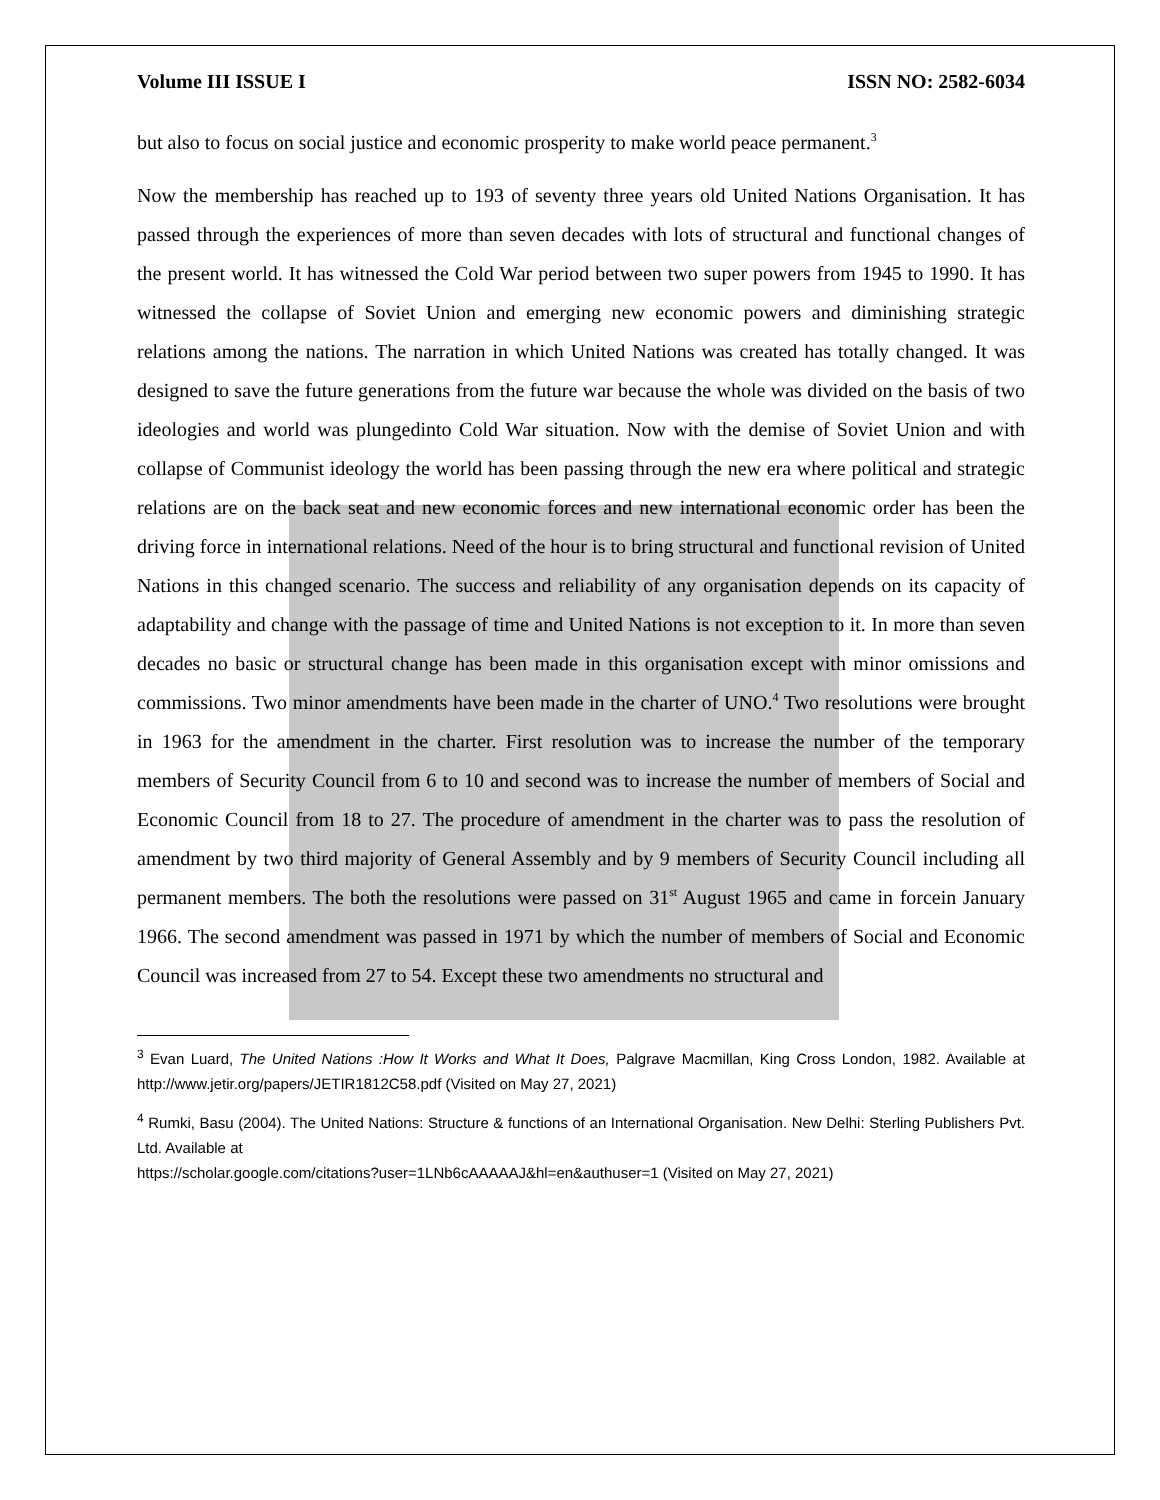Volume III ISSUE I ISSN NO: 2582-6034
but also to focus on social justice and economic prosperity to make world peace permanent.<sup>3</sup>
Now the membership has reached up to 193 of seventy three years old United Nations Organisation. It has passed through the experiences of more than seven decades with lots of structural and functional changes of the present world. It has witnessed the Cold War period between two super powers from 1945 to 1990. It has witnessed the collapse of Soviet Union and emerging new economic powers and diminishing strategic relations among the nations. The narration in which United Nations was created has totally changed. It was designed to save the future generations from the future war because the whole was divided on the basis of two ideologies and world was plungedinto Cold War situation. Now with the demise of Soviet Union and with collapse of Communist ideology the world has been passing through the new era where political and strategic relations are on the back seat and new economic forces and new international economic order has been the driving force in international relations. Need of the hour is to bring structural and functional revision of United Nations in this changed scenario. The success and reliability of any organisation depends on its capacity of adaptability and change with the passage of time and United Nations is not exception to it. In more than seven decades no basic or structural change has been made in this organisation except with minor omissions and commissions. Two minor amendments have been made in the charter of UNO.<sup>4</sup> Two resolutions were brought in 1963 for the amendment in the charter. First resolution was to increase the number of the temporary members of Security Council from 6 to 10 and second was to increase the number of members of Social and Economic Council from 18 to 27. The procedure of amendment in the charter was to pass the resolution of amendment by two third majority of General Assembly and by 9 members of Security Council including all permanent members. The both the resolutions were passed on 31<sup>st</sup> August 1965 and came in forcein January 1966. The second amendment was passed in 1971 by which the number of members of Social and Economic Council was increased from 27 to 54. Except these two amendments no structural and
<sup>3</sup> Evan Luard, The United Nations :How It Works and What It Does, Palgrave Macmillan, King Cross London, 1982. Available at http://www.jetir.org/papers/JETIR1812C58.pdf (Visited on May 27, 2021)
<sup>4</sup> Rumki, Basu (2004). The United Nations: Structure & functions of an International Organisation. New Delhi: Sterling Publishers Pvt. Ltd. Available at
https://scholar.google.com/citations?user=1LNb6cAAAAAJ&hl=en&authuser=1 (Visited on May 27, 2021)